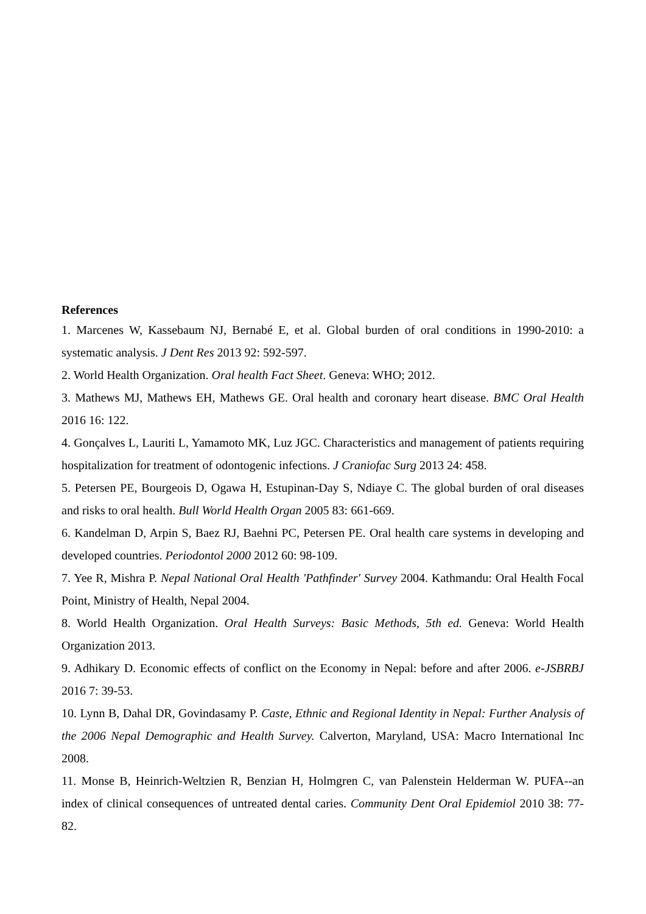References
1. Marcenes W, Kassebaum NJ, Bernabé E, et al. Global burden of oral conditions in 1990-2010: a systematic analysis. J Dent Res 2013 92: 592-597.
2. World Health Organization. Oral health Fact Sheet. Geneva: WHO; 2012.
3. Mathews MJ, Mathews EH, Mathews GE. Oral health and coronary heart disease. BMC Oral Health 2016 16: 122.
4. Gonçalves L, Lauriti L, Yamamoto MK, Luz JGC. Characteristics and management of patients requiring hospitalization for treatment of odontogenic infections. J Craniofac Surg 2013 24: 458.
5. Petersen PE, Bourgeois D, Ogawa H, Estupinan-Day S, Ndiaye C. The global burden of oral diseases and risks to oral health. Bull World Health Organ 2005 83: 661-669.
6. Kandelman D, Arpin S, Baez RJ, Baehni PC, Petersen PE. Oral health care systems in developing and developed countries. Periodontol 2000 2012 60: 98-109.
7. Yee R, Mishra P. Nepal National Oral Health 'Pathfinder' Survey 2004. Kathmandu: Oral Health Focal Point, Ministry of Health, Nepal 2004.
8. World Health Organization. Oral Health Surveys: Basic Methods, 5th ed. Geneva: World Health Organization 2013.
9. Adhikary D. Economic effects of conflict on the Economy in Nepal: before and after 2006. e-JSBRBJ 2016 7: 39-53.
10. Lynn B, Dahal DR, Govindasamy P. Caste, Ethnic and Regional Identity in Nepal: Further Analysis of the 2006 Nepal Demographic and Health Survey. Calverton, Maryland, USA: Macro International Inc 2008.
11. Monse B, Heinrich-Weltzien R, Benzian H, Holmgren C, van Palenstein Helderman W. PUFA--an index of clinical consequences of untreated dental caries. Community Dent Oral Epidemiol 2010 38: 77-82.